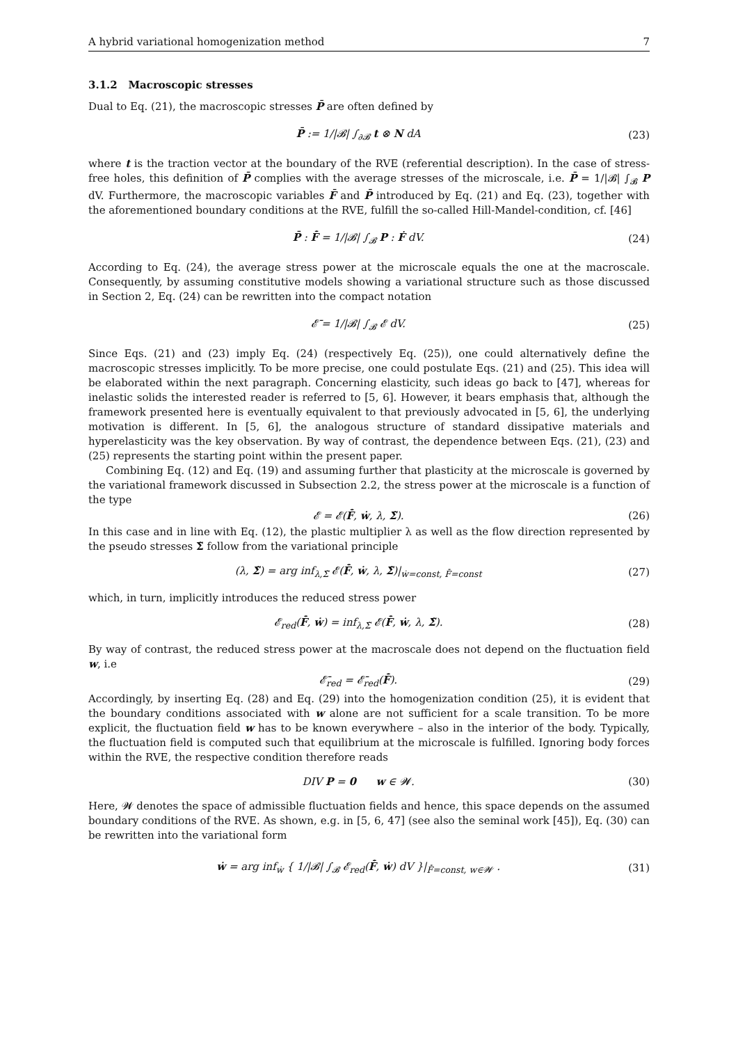A hybrid variational homogenization method 7
3.1.2 Macroscopic stresses
Dual to Eq. (21), the macroscopic stresses P̄ are often defined by
P̄ := 1/|𝓑| ∫<sub>∂𝓑</sub> t ⊗ N dA (23)
where t is the traction vector at the boundary of the RVE (referential description). In the case of stress-free holes, this definition of P̄ complies with the average stresses of the microscale, i.e. P̄ = 1/|𝓑| ∫<sub>𝓑</sub> P dV. Furthermore, the macroscopic variables F̄ and P̄ introduced by Eq. (21) and Eq. (23), together with the aforementioned boundary conditions at the RVE, fulfill the so-called Hill-Mandel-condition, cf. [46]
P̄ : F̄̇ = 1/|𝓑| ∫<sub>𝓑</sub> P : Ḟ dV. (24)
According to Eq. (24), the average stress power at the microscale equals the one at the macroscale. Consequently, by assuming constitutive models showing a variational structure such as those discussed in Section 2, Eq. (24) can be rewritten into the compact notation
𝓔̄ = 1/|𝓑| ∫<sub>𝓑</sub> 𝓔 dV. (25)
Since Eqs. (21) and (23) imply Eq. (24) (respectively Eq. (25)), one could alternatively define the macroscopic stresses implicitly. To be more precise, one could postulate Eqs. (21) and (25). This idea will be elaborated within the next paragraph. Concerning elasticity, such ideas go back to [47], whereas for inelastic solids the interested reader is referred to [5, 6]. However, it bears emphasis that, although the framework presented here is eventually equivalent to that previously advocated in [5, 6], the underlying motivation is different. In [5, 6], the analogous structure of standard dissipative materials and hyperelasticity was the key observation. By way of contrast, the dependence between Eqs. (21), (23) and (25) represents the starting point within the present paper.
Combining Eq. (12) and Eq. (19) and assuming further that plasticity at the microscale is governed by the variational framework discussed in Subsection 2.2, the stress power at the microscale is a function of the type
𝓔 = 𝓔(F̄̇, ẇ, λ, Σ̃). (26)
In this case and in line with Eq. (12), the plastic multiplier λ as well as the flow direction represented by the pseudo stresses Σ̃ follow from the variational principle
(λ, Σ̃) = arg inf<sub>λ,Σ̃</sub> 𝓔(F̄̇, ẇ, λ, Σ̃)|<sub>ẇ=const, F̄̇=const</sub> (27)
which, in turn, implicitly introduces the reduced stress power
𝓔<sub>red</sub>(F̄̇, ẇ) = inf<sub>λ,Σ̃</sub> 𝓔(F̄̇, ẇ, λ, Σ̃). (28)
By way of contrast, the reduced stress power at the macroscale does not depend on the fluctuation field w, i.e
𝓔̄<sub>red</sub> = 𝓔̄<sub>red</sub>(F̄̇). (29)
Accordingly, by inserting Eq. (28) and Eq. (29) into the homogenization condition (25), it is evident that the boundary conditions associated with w alone are not sufficient for a scale transition. To be more explicit, the fluctuation field w has to be known everywhere – also in the interior of the body. Typically, the fluctuation field is computed such that equilibrium at the microscale is fulfilled. Ignoring body forces within the RVE, the respective condition therefore reads
DIV P = 0 w ∈ 𝓦. (30)
Here, 𝓦 denotes the space of admissible fluctuation fields and hence, this space depends on the assumed boundary conditions of the RVE. As shown, e.g. in [5, 6, 47] (see also the seminal work [45]), Eq. (30) can be rewritten into the variational form
ẇ = arg inf<sub>ẇ</sub> { 1/|𝓑| ∫<sub>𝓑</sub> 𝓔<sub>red</sub>(F̄̇, ẇ) dV }|<sub>F̄̇=const, w∈𝓦</sub> . (31)